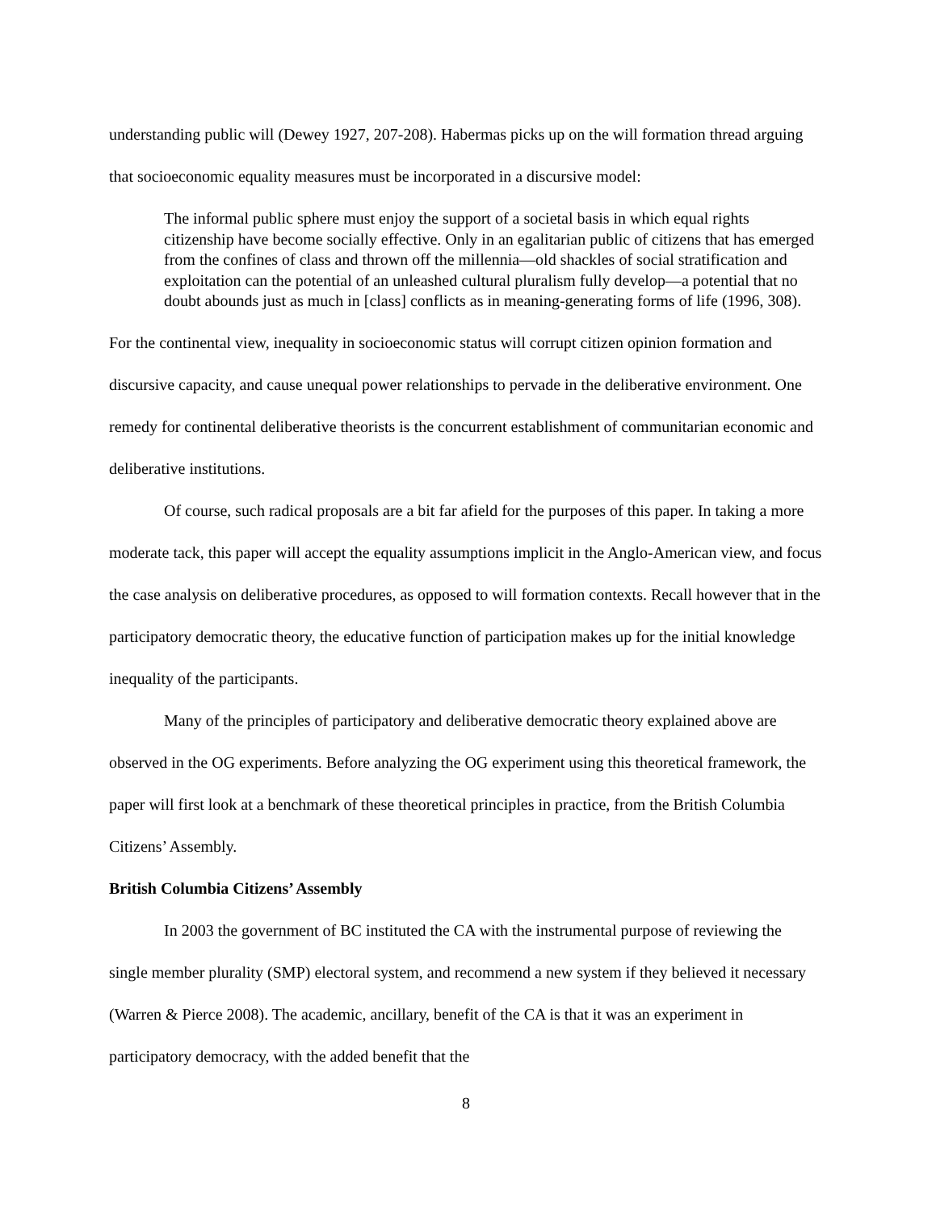understanding public will (Dewey 1927, 207-208). Habermas picks up on the will formation thread arguing that socioeconomic equality measures must be incorporated in a discursive model:
The informal public sphere must enjoy the support of a societal basis in which equal rights citizenship have become socially effective. Only in an egalitarian public of citizens that has emerged from the confines of class and thrown off the millennia—old shackles of social stratification and exploitation can the potential of an unleashed cultural pluralism fully develop—a potential that no doubt abounds just as much in [class] conflicts as in meaning-generating forms of life (1996, 308).
For the continental view, inequality in socioeconomic status will corrupt citizen opinion formation and discursive capacity, and cause unequal power relationships to pervade in the deliberative environment. One remedy for continental deliberative theorists is the concurrent establishment of communitarian economic and deliberative institutions.
Of course, such radical proposals are a bit far afield for the purposes of this paper. In taking a more moderate tack, this paper will accept the equality assumptions implicit in the Anglo-American view, and focus the case analysis on deliberative procedures, as opposed to will formation contexts. Recall however that in the participatory democratic theory, the educative function of participation makes up for the initial knowledge inequality of the participants.
Many of the principles of participatory and deliberative democratic theory explained above are observed in the OG experiments. Before analyzing the OG experiment using this theoretical framework, the paper will first look at a benchmark of these theoretical principles in practice, from the British Columbia Citizens’ Assembly.
British Columbia Citizens’ Assembly
In 2003 the government of BC instituted the CA with the instrumental purpose of reviewing the single member plurality (SMP) electoral system, and recommend a new system if they believed it necessary (Warren & Pierce 2008). The academic, ancillary, benefit of the CA is that it was an experiment in participatory democracy, with the added benefit that the
8